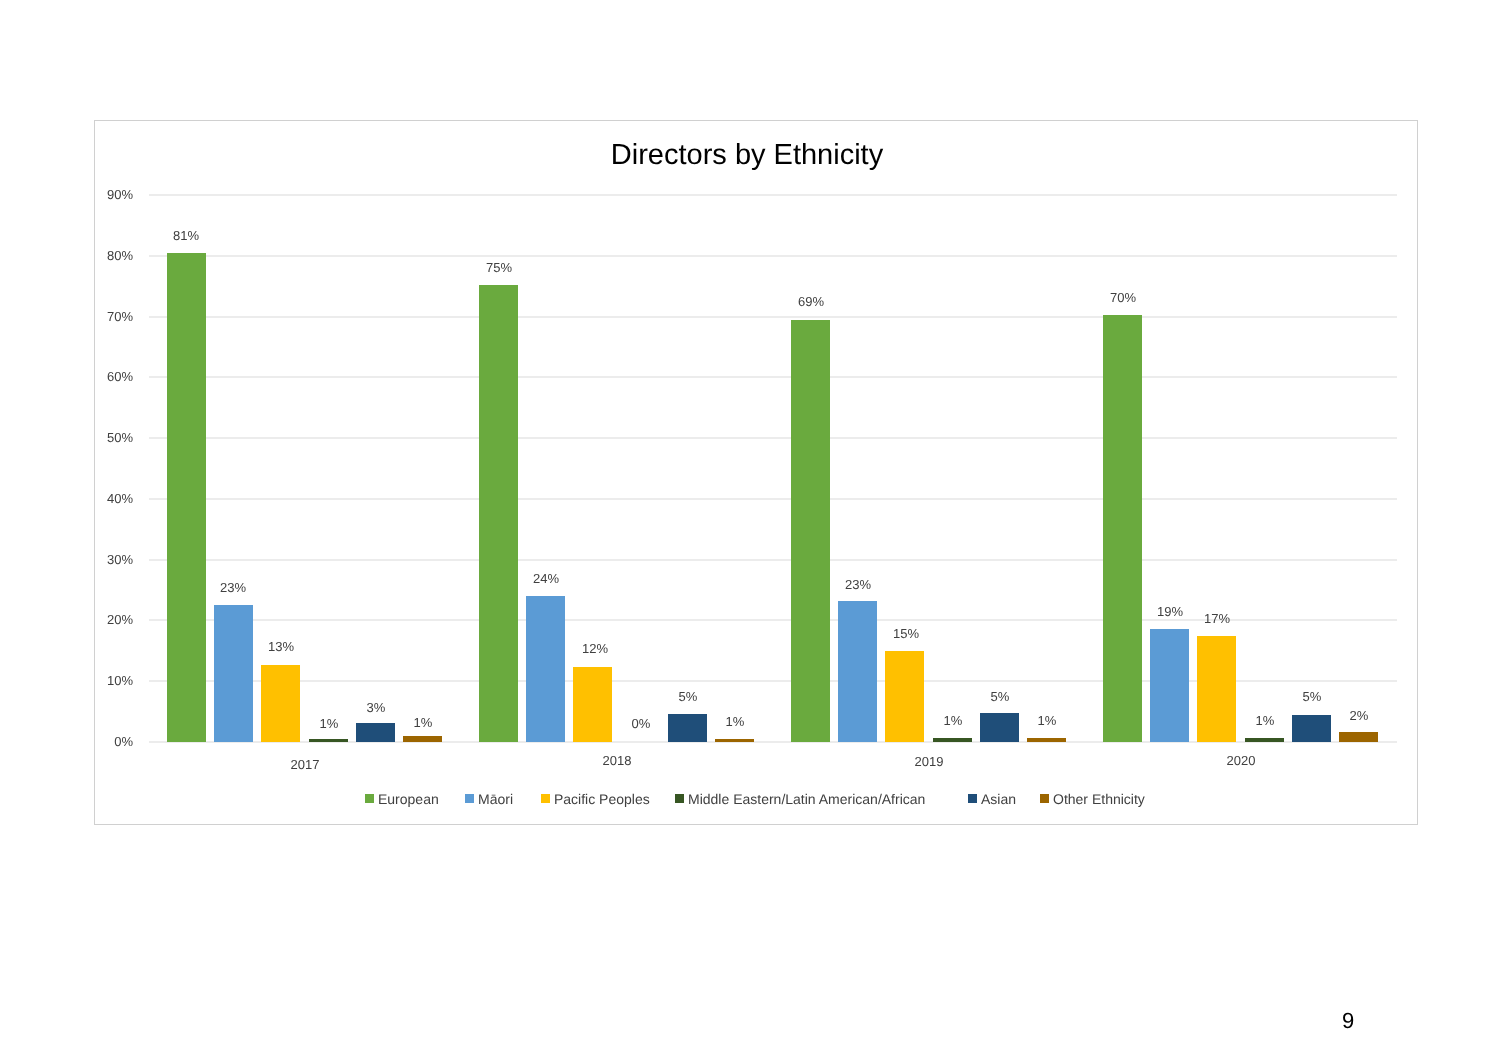Directors by Ethnicity
90%
80%
70%
60%
50%
40%
30%
20%
10%
0%
81%
23%
13%
1%
3%
1%
75%
24%
12%
0%
5%
1%
69%
23%
15%
1%
5%
1%
70%
19%
17%
1%
5%
2%
2017
2018
2019
2020
European
Māori
Pacific Peoples
Middle Eastern/Latin American/African
Asian
Other Ethnicity
9